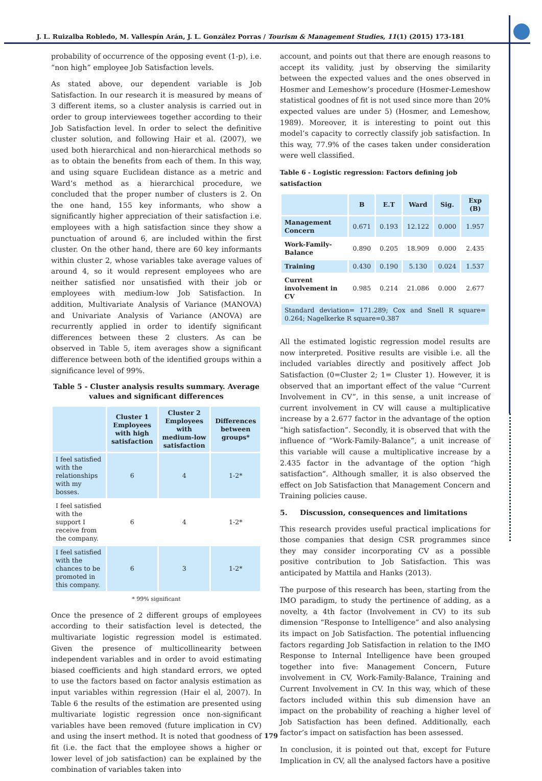J. L. Ruizalba Robledo, M. Vallespín Arán, J. L. González Porras / Tourism & Management Studies, 11(1) (2015) 173-181
probability of occurrence of the opposing event (1-p), i.e. “non high” employee Job Satisfaction levels.
As stated above, our dependent variable is Job Satisfaction. In our research it is measured by means of 3 different items, so a cluster analysis is carried out in order to group interviewees together according to their Job Satisfaction level. In order to select the definitive cluster solution, and following Hair et al. (2007), we used both hierarchical and non-hierarchical methods so as to obtain the benefits from each of them. In this way, and using square Euclidean distance as a metric and Ward’s method as a hierarchical procedure, we concluded that the proper number of clusters is 2. On the one hand, 155 key informants, who show a significantly higher appreciation of their satisfaction i.e. employees with a high satisfaction since they show a punctuation of around 6, are included within the first cluster. On the other hand, there are 60 key informants within cluster 2, whose variables take average values of around 4, so it would represent employees who are neither satisfied nor unsatisfied with their job or employees with medium-low Job Satisfaction. In addition, Multivariate Analysis of Variance (MANOVA) and Univariate Analysis of Variance (ANOVA) are recurrently applied in order to identify significant differences between these 2 clusters. As can be observed in Table 5, item averages show a significant difference between both of the identified groups within a significance level of 99%.
Table 5 - Cluster analysis results summary. Average values and significant differences
| | Cluster 1 Employees with high satisfaction | Cluster 2 Employees with medium-low satisfaction | Differences between groups* |
| --- | --- | --- | --- |
| I feel satisfied with the relationships with my bosses. | 6 | 4 | 1-2* |
| I feel satisfied with the support I receive from the company. | 6 | 4 | 1-2* |
| I feel satisfied with the chances to be promoted in this company. | 6 | 3 | 1-2* |
* 99% significant
Once the presence of 2 different groups of employees according to their satisfaction level is detected, the multivariate logistic regression model is estimated. Given the presence of multicollinearity between independent variables and in order to avoid estimating biased coefficients and high standard errors, we opted to use the factors based on factor analysis estimation as input variables within regression (Hair el al, 2007). In Table 6 the results of the estimation are presented using multivariate logistic regression once non-significant variables have been removed (future implication in CV) and using the insert method. It is noted that goodness of fit (i.e. the fact that the employee shows a higher or lower level of job satisfaction) can be explained by the combination of variables taken into
account, and points out that there are enough reasons to accept its validity, just by observing the similarity between the expected values and the ones observed in Hosmer and Lemeshow’s procedure (Hosmer-Lemeshow statistical goodnes of fit is not used since more than 20% expected values are under 5) (Hosmer, and Lemeshow, 1989). Moreover, it is interesting to point out this model’s capacity to correctly classify job satisfaction. In this way, 77.9% of the cases taken under consideration were well classified.
Table 6 - Logistic regression: Factors defining job satisfaction
| | B | E.T | Ward | Sig. | Exp (B) |
| --- | --- | --- | --- | --- | --- |
| Management Concern | 0.671 | 0.193 | 12.122 | 0.000 | 1.957 |
| Work-Family-Balance | 0.890 | 0.205 | 18.909 | 0.000 | 2.435 |
| Training | 0.430 | 0.190 | 5.130 | 0.024 | 1.537 |
| Current involvement in CV | 0.985 | 0.214 | 21.086 | 0.000 | 2.677 |
| Standard deviation= 171.289; Cox and Snell R square= 0.264; Nagelkerke R square=0.387 | | | | | |
All the estimated logistic regression model results are now interpreted. Positive results are visible i.e. all the included variables directly and positively affect Job Satisfaction (0=Cluster 2; 1= Cluster 1). However, it is observed that an important effect of the value “Current Involvement in CV”, in this sense, a unit increase of current involvement in CV will cause a multiplicative increase by a 2.677 factor in the advantage of the option “high satisfaction”. Secondly, it is observed that with the influence of “Work-Family-Balance”, a unit increase of this variable will cause a multiplicative increase by a 2.435 factor in the advantage of the option “high satisfaction”. Although smaller, it is also observed the effect on Job Satisfaction that Management Concern and Training policies cause.
5. Discussion, consequences and limitations
This research provides useful practical implications for those companies that design CSR programmes since they may consider incorporating CV as a possible positive contribution to Job Satisfaction. This was anticipated by Mattila and Hanks (2013).
The purpose of this research has been, starting from the IMO paradigm, to study the pertinence of adding, as a novelty, a 4th factor (Involvement in CV) to its sub dimension “Response to Intelligence” and also analysing its impact on Job Satisfaction. The potential influencing factors regarding Job Satisfaction in relation to the IMO Response to Internal Intelligence have been grouped together into five: Management Concern, Future involvement in CV, Work-Family-Balance, Training and Current Involvement in CV. In this way, which of these factors included within this sub dimension have an impact on the probability of reaching a higher level of Job Satisfaction has been defined. Additionally, each factor’s impact on satisfaction has been assessed.
In conclusion, it is pointed out that, except for Future Implication in CV, all the analysed factors have a positive
179